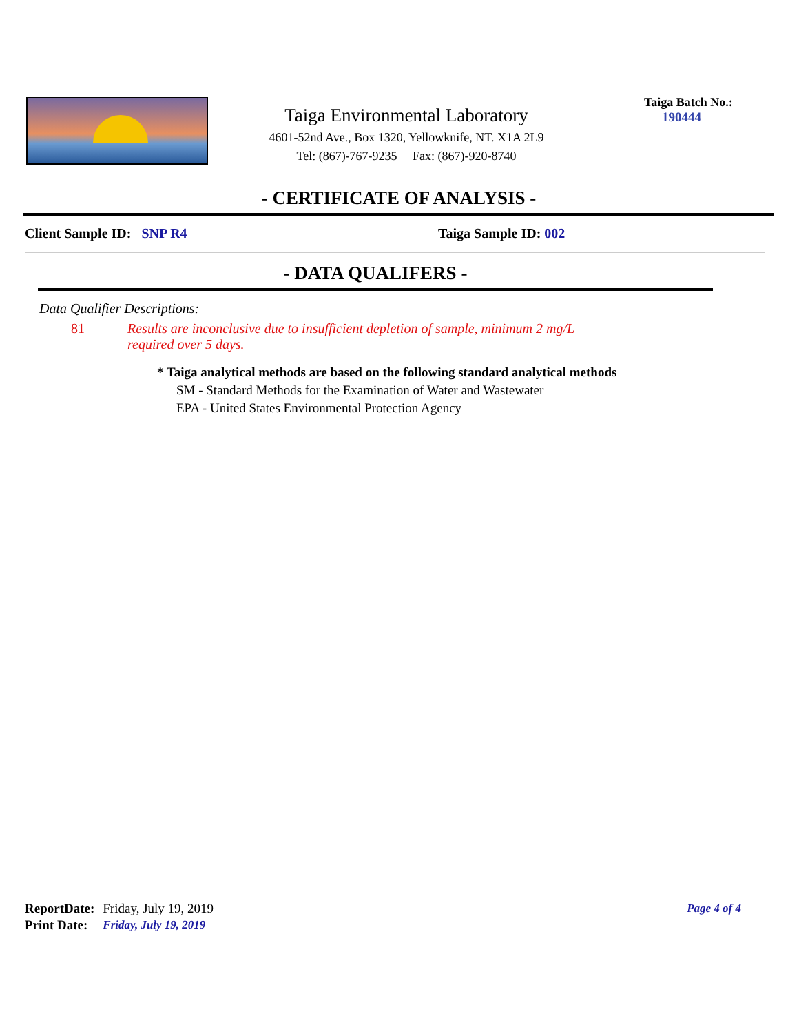Taiga Environmental Laboratory
4601-52nd Ave., Box 1320, Yellowknife, NT. X1A 2L9
Tel: (867)-767-9235 Fax: (867)-920-8740
Taiga Batch No.:
190444
- CERTIFICATE OF ANALYSIS -
Client Sample ID: SNP R4 Taiga Sample ID: 002
- DATA QUALIFERS -
Data Qualifier Descriptions:
81 Results are inconclusive due to insufficient depletion of sample, minimum 2 mg/L required over 5 days.
* Taiga analytical methods are based on the following standard analytical methods
SM - Standard Methods for the Examination of Water and Wastewater
EPA - United States Environmental Protection Agency
| ReportDate: | Friday, July 19, 2019 |
| Print Date: | Friday, July 19, 2019 |
Page 4 of 4